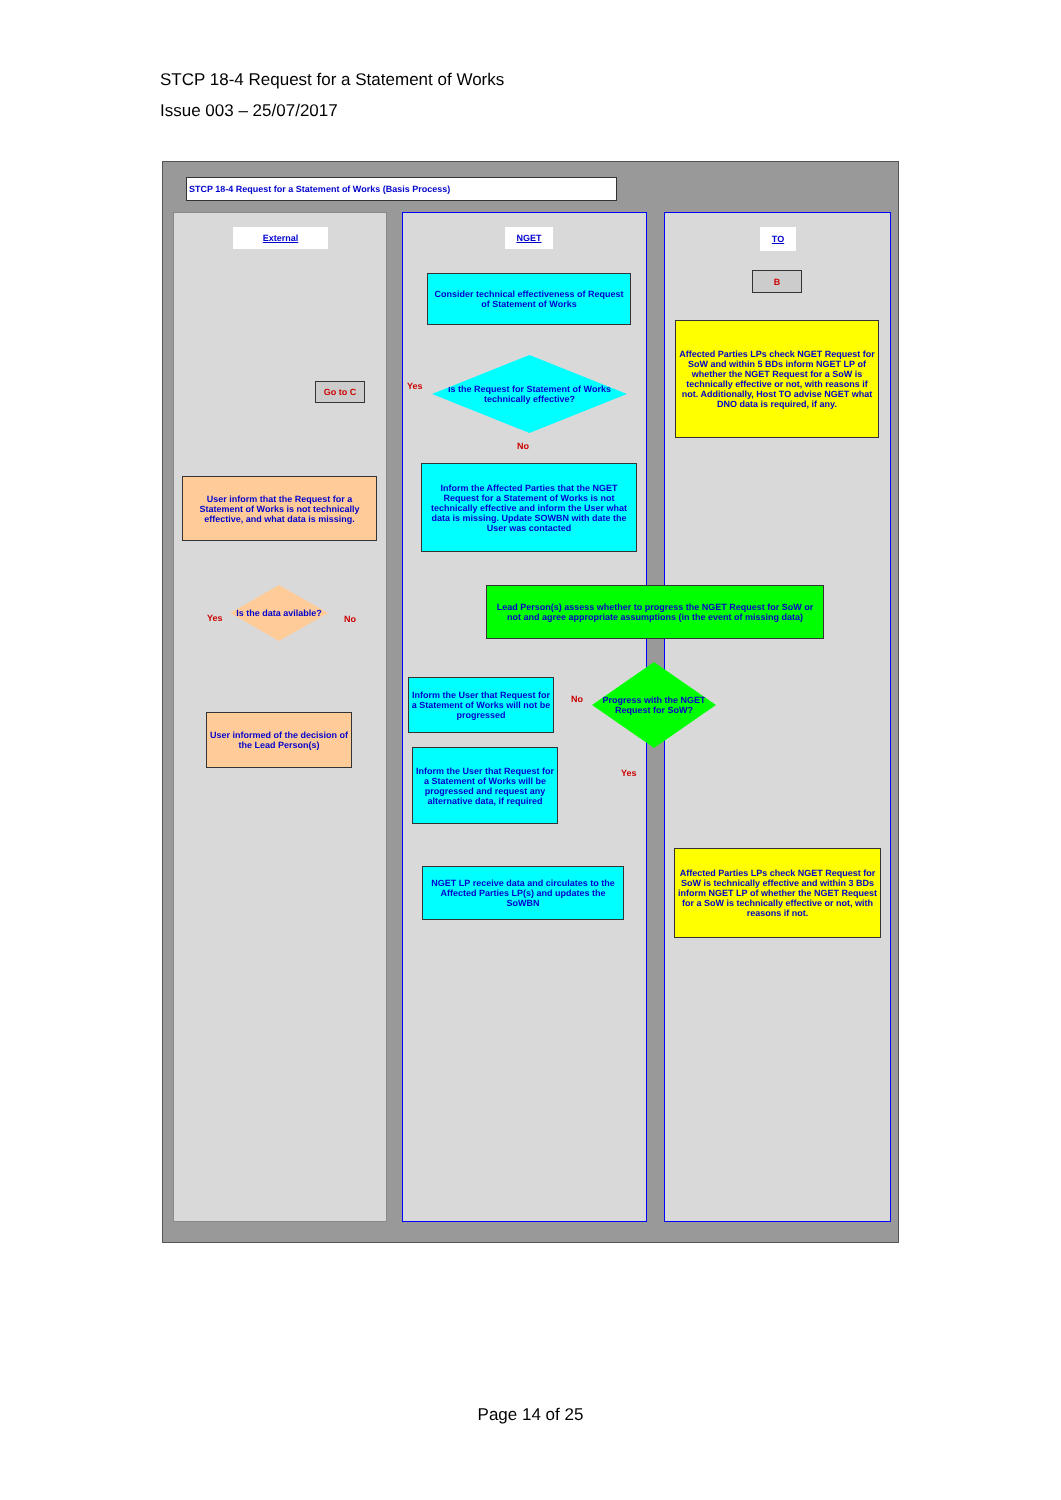STCP 18-4 Request for a Statement of Works
Issue 003 – 25/07/2017
STCP 18-4 Request for a Statement of Works (Basis Process)
External NGET TO
Consider technical effectiveness of Request of Statement of Works
B
Affected Parties LPs check NGET Request for SoW and within 5 BDs inform NGET LP of whether the NGET Request for a SoW is technically effective or not, with reasons if not. Additionally, Host TO advise NGET what DNO data is required, if any.
Go to C
Is the Request for Statement of Works technically effective?
Yes
No
User inform that the Request for a Statement of Works is not technically effective, and what data is missing.
Inform the Affected Parties that the NGET Request for a Statement of Works is not technically effective and inform the User what data is missing. Update SOWBN with date the User was contacted
Is the data avilable?
Yes No
Lead Person(s) assess whether to progress the NGET Request for SoW or not and agree appropriate assumptions (in the event of missing data)
Inform the User that Request for a Statement of Works will not be progressed
Progress with the NGET Request for SoW?
No
Yes
User informed of the decision of the Lead Person(s)
Inform the User that Request for a Statement of Works will be progressed and request any alternative data, if required
NGET LP receive data and circulates to the Affected Parties LP(s) and updates the SoWBN
Affected Parties LPs check NGET Request for SoW is technically effective and within 3 BDs inform NGET LP of whether the NGET Request for a SoW is technically effective or not, with reasons if not.
Page 14 of 25